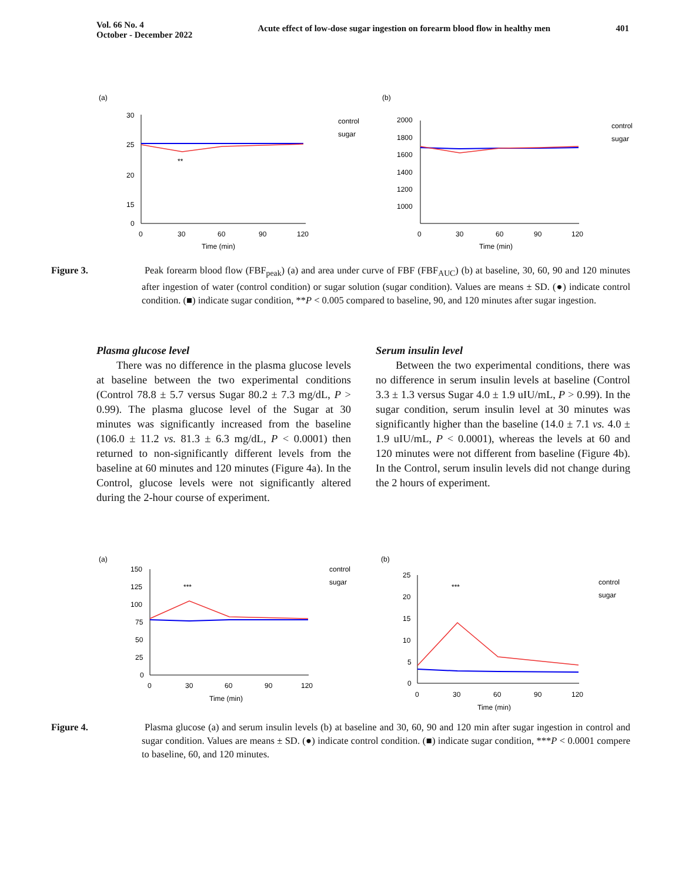Vol. 66 No. 4
October - December 2022
Acute effect of low-dose sugar ingestion on forearm blood flow in healthy men
401
(a)
(b)
30
25
20
15
0
0
30
60
90
120
Time (min)
**
control
sugar
2000
1800
1600
1400
1200
1000
0
30
60
90
120
Time (min)
control
sugar
Figure 3. Peak forearm blood flow (FBF<sub>peak</sub>) (a) and area under curve of FBF (FBF<sub>AUC</sub>) (b) at baseline, 30, 60, 90 and 120 minutes after ingestion of water (control condition) or sugar solution (sugar condition). Values are means ± SD. (●) indicate control condition. (■) indicate sugar condition, **P < 0.005 compared to baseline, 90, and 120 minutes after sugar ingestion.
Plasma glucose level
There was no difference in the plasma glucose levels at baseline between the two experimental conditions (Control 78.8 ± 5.7 versus Sugar 80.2 ± 7.3 mg/dL, P > 0.99). The plasma glucose level of the Sugar at 30 minutes was significantly increased from the baseline (106.0 ± 11.2 vs. 81.3 ± 6.3 mg/dL, P < 0.0001) then returned to non-significantly different levels from the baseline at 60 minutes and 120 minutes (Figure 4a). In the Control, glucose levels were not significantly altered during the 2-hour course of experiment.
Serum insulin level
Between the two experimental conditions, there was no difference in serum insulin levels at baseline (Control 3.3 ± 1.3 versus Sugar 4.0 ± 1.9 uIU/mL, P > 0.99). In the sugar condition, serum insulin level at 30 minutes was significantly higher than the baseline (14.0 ± 7.1 vs. 4.0 ± 1.9 uIU/mL, P < 0.0001), whereas the levels at 60 and 120 minutes were not different from baseline (Figure 4b). In the Control, serum insulin levels did not change during the 2 hours of experiment.
(a)
(b)
150
125
100
75
50
25
0
0
30
60
90
120
Time (min)
***
control
sugar
25
20
15
10
5
0
0
30
60
90
120
Time (min)
***
control
sugar
Figure 4. Plasma glucose (a) and serum insulin levels (b) at baseline and 30, 60, 90 and 120 min after sugar ingestion in control and sugar condition. Values are means ± SD. (●) indicate control condition. (■) indicate sugar condition, ***P < 0.0001 compere to baseline, 60, and 120 minutes.